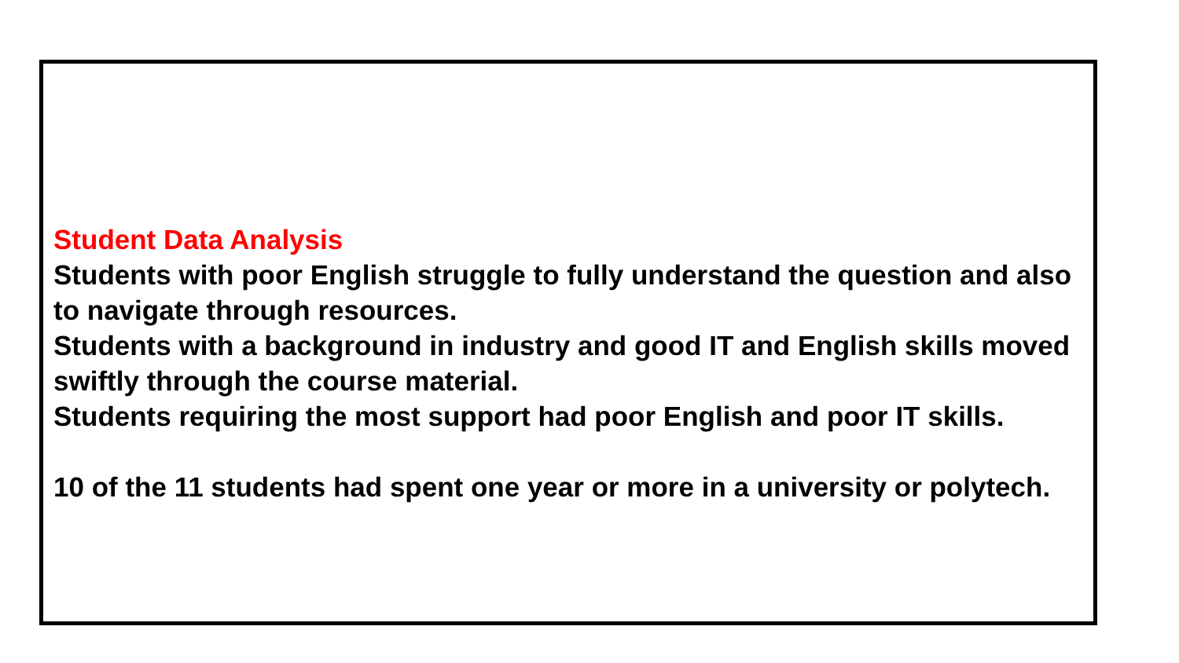Student Data Analysis
Students with poor English struggle to fully understand the question and also to navigate through resources.
Students with a background in industry and good IT and English skills moved swiftly through the course material.
Students requiring the most support had poor English and poor IT skills.
10 of the 11 students had spent one year or more in a university or polytech.